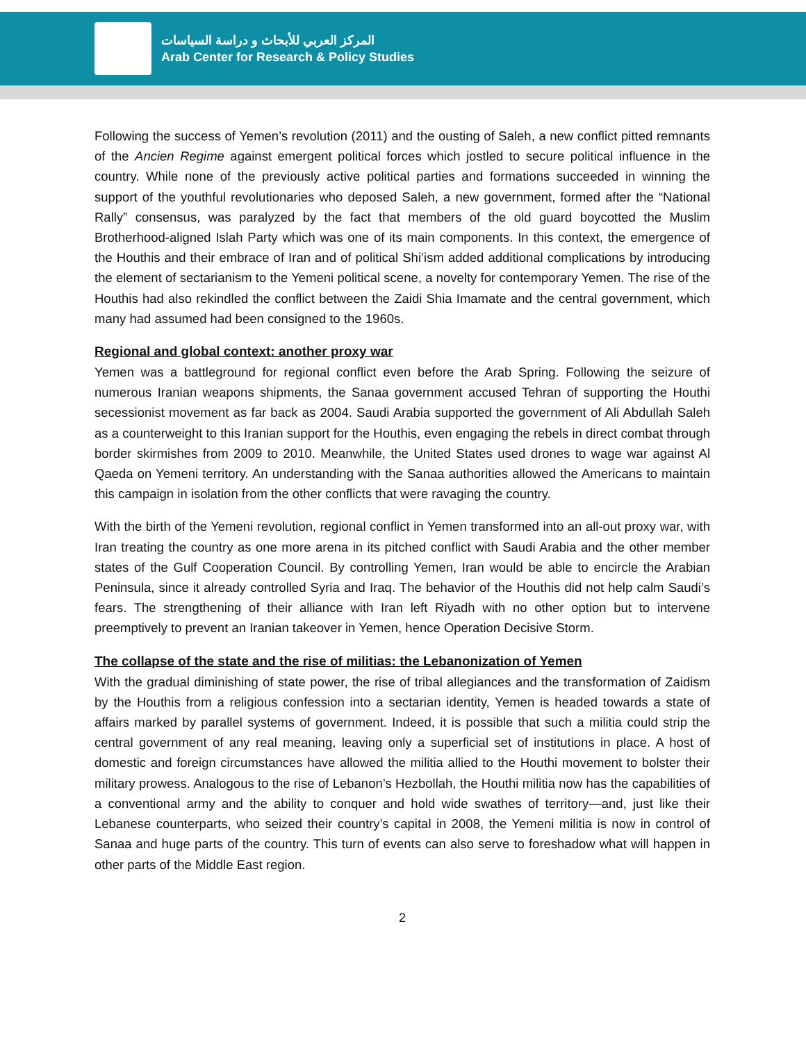المركز العربي للأبحاث و دراسة السياسات
Arab Center for Research & Policy Studies
Following the success of Yemen’s revolution (2011) and the ousting of Saleh, a new conflict pitted remnants of the Ancien Regime against emergent political forces which jostled to secure political influence in the country. While none of the previously active political parties and formations succeeded in winning the support of the youthful revolutionaries who deposed Saleh, a new government, formed after the “National Rally” consensus, was paralyzed by the fact that members of the old guard boycotted the Muslim Brotherhood-aligned Islah Party which was one of its main components. In this context, the emergence of the Houthis and their embrace of Iran and of political Shi’ism added additional complications by introducing the element of sectarianism to the Yemeni political scene, a novelty for contemporary Yemen. The rise of the Houthis had also rekindled the conflict between the Zaidi Shia Imamate and the central government, which many had assumed had been consigned to the 1960s.
Regional and global context: another proxy war
Yemen was a battleground for regional conflict even before the Arab Spring. Following the seizure of numerous Iranian weapons shipments, the Sanaa government accused Tehran of supporting the Houthi secessionist movement as far back as 2004. Saudi Arabia supported the government of Ali Abdullah Saleh as a counterweight to this Iranian support for the Houthis, even engaging the rebels in direct combat through border skirmishes from 2009 to 2010. Meanwhile, the United States used drones to wage war against Al Qaeda on Yemeni territory. An understanding with the Sanaa authorities allowed the Americans to maintain this campaign in isolation from the other conflicts that were ravaging the country.
With the birth of the Yemeni revolution, regional conflict in Yemen transformed into an all-out proxy war, with Iran treating the country as one more arena in its pitched conflict with Saudi Arabia and the other member states of the Gulf Cooperation Council. By controlling Yemen, Iran would be able to encircle the Arabian Peninsula, since it already controlled Syria and Iraq. The behavior of the Houthis did not help calm Saudi’s fears. The strengthening of their alliance with Iran left Riyadh with no other option but to intervene preemptively to prevent an Iranian takeover in Yemen, hence Operation Decisive Storm.
The collapse of the state and the rise of militias: the Lebanonization of Yemen
With the gradual diminishing of state power, the rise of tribal allegiances and the transformation of Zaidism by the Houthis from a religious confession into a sectarian identity, Yemen is headed towards a state of affairs marked by parallel systems of government. Indeed, it is possible that such a militia could strip the central government of any real meaning, leaving only a superficial set of institutions in place. A host of domestic and foreign circumstances have allowed the militia allied to the Houthi movement to bolster their military prowess. Analogous to the rise of Lebanon’s Hezbollah, the Houthi militia now has the capabilities of a conventional army and the ability to conquer and hold wide swathes of territory—and, just like their Lebanese counterparts, who seized their country’s capital in 2008, the Yemeni militia is now in control of Sanaa and huge parts of the country. This turn of events can also serve to foreshadow what will happen in other parts of the Middle East region.
2